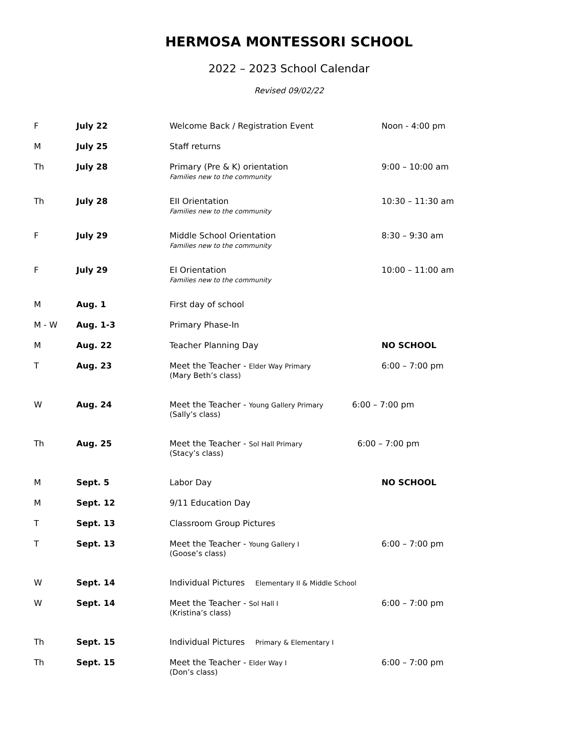HERMOSA MONTESSORI SCHOOL
2022 – 2023 School Calendar
Revised 09/02/22
| F | July 22 | Welcome Back / Registration Event | Noon - 4:00 pm |
| M | July 25 | Staff returns | |
| Th | July 28 | Primary (Pre & K) orientation Families new to the community | 9:00 – 10:00 am |
| Th | July 28 | EII Orientation Families new to the community | 10:30 – 11:30 am |
| F | July 29 | Middle School Orientation Families new to the community | 8:30 – 9:30 am |
| F | July 29 | EI Orientation Families new to the community | 10:00 – 11:00 am |
| M | Aug. 1 | First day of school | |
| M - W | Aug. 1-3 | Primary Phase-In | |
| M | Aug. 22 | Teacher Planning Day | NO SCHOOL |
| T | Aug. 23 | Meet the Teacher - Elder Way Primary (Mary Beth’s class) | 6:00 – 7:00 pm |
| W | Aug. 24 | Meet the Teacher - Young Gallery Primary 6:00 – 7:00 pm (Sally’s class) | |
| Th | Aug. 25 | Meet the Teacher - Sol Hall Primary 6:00 – 7:00 pm (Stacy’s class) | |
| M | Sept. 5 | Labor Day | NO SCHOOL |
| M | Sept. 12 | 9/11 Education Day | |
| T | Sept. 13 | Classroom Group Pictures | |
| T | Sept. 13 | Meet the Teacher - Young Gallery I (Goose’s class) | 6:00 – 7:00 pm |
| W | Sept. 14 | Individual Pictures Elementary II & Middle School | |
| W | Sept. 14 | Meet the Teacher - Sol Hall I (Kristina’s class) | 6:00 – 7:00 pm |
| Th | Sept. 15 | Individual Pictures Primary & Elementary I | |
| Th | Sept. 15 | Meet the Teacher - Elder Way I (Don’s class) | 6:00 – 7:00 pm |